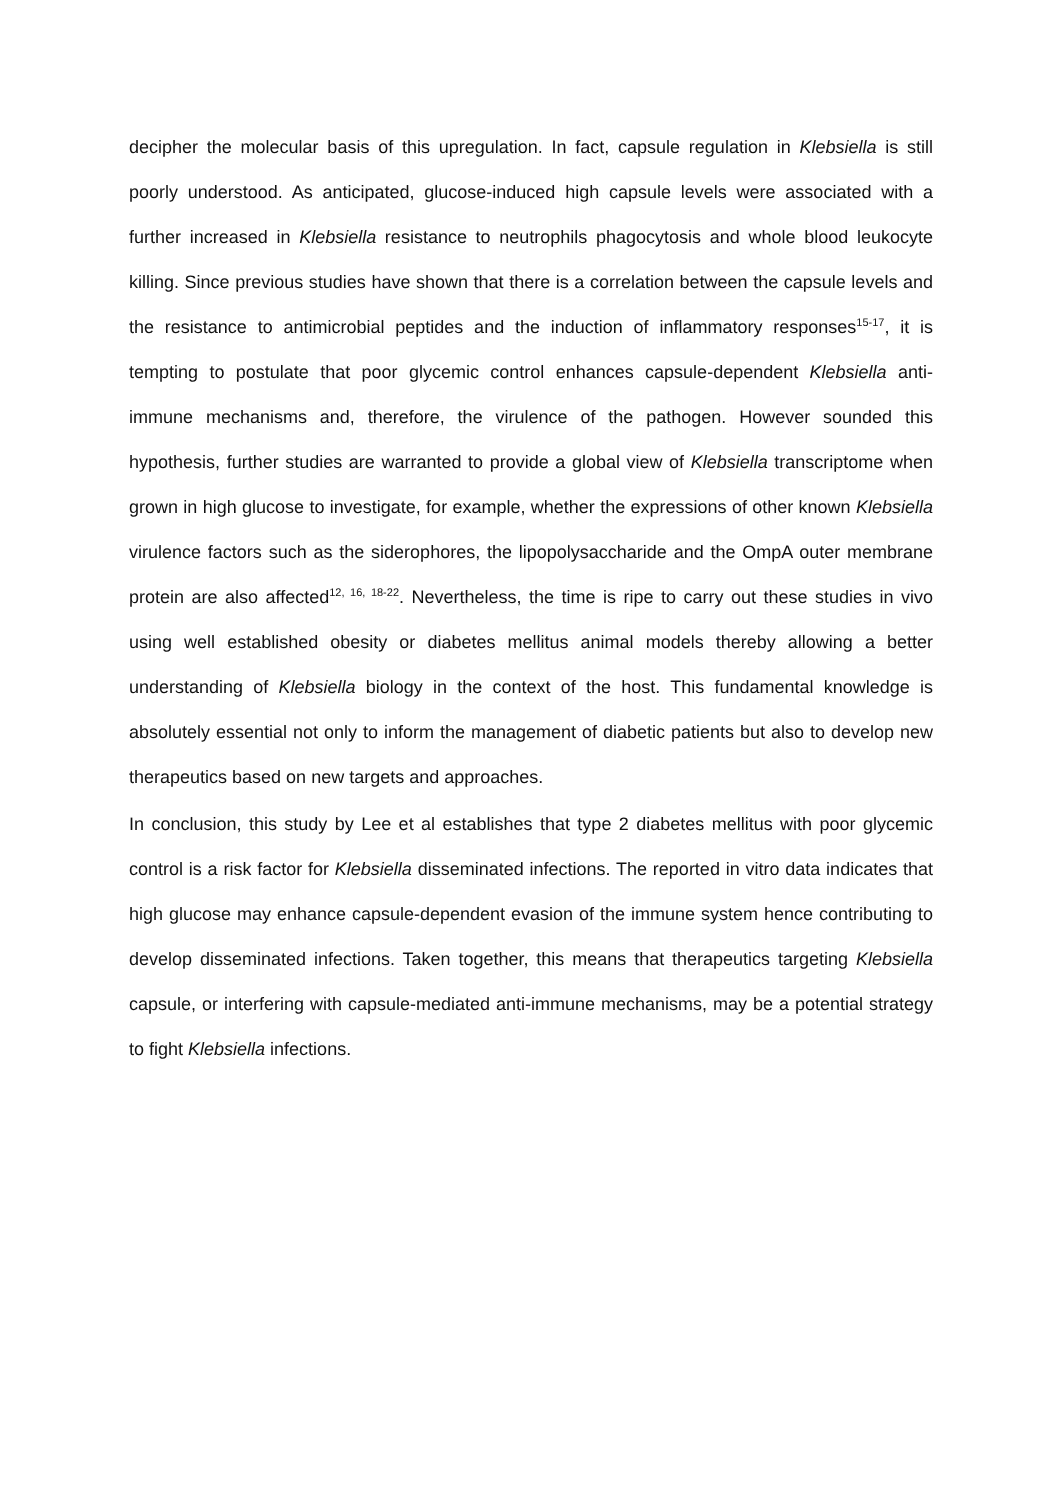decipher the molecular basis of this upregulation. In fact, capsule regulation in Klebsiella is still poorly understood. As anticipated, glucose-induced high capsule levels were associated with a further increased in Klebsiella resistance to neutrophils phagocytosis and whole blood leukocyte killing. Since previous studies have shown that there is a correlation between the capsule levels and the resistance to antimicrobial peptides and the induction of inflammatory responses<sup>15-17</sup>, it is tempting to postulate that poor glycemic control enhances capsule-dependent Klebsiella anti-immune mechanisms and, therefore, the virulence of the pathogen. However sounded this hypothesis, further studies are warranted to provide a global view of Klebsiella transcriptome when grown in high glucose to investigate, for example, whether the expressions of other known Klebsiella virulence factors such as the siderophores, the lipopolysaccharide and the OmpA outer membrane protein are also affected<sup>12, 16, 18-22</sup>. Nevertheless, the time is ripe to carry out these studies in vivo using well established obesity or diabetes mellitus animal models thereby allowing a better understanding of Klebsiella biology in the context of the host. This fundamental knowledge is absolutely essential not only to inform the management of diabetic patients but also to develop new therapeutics based on new targets and approaches.
In conclusion, this study by Lee et al establishes that type 2 diabetes mellitus with poor glycemic control is a risk factor for Klebsiella disseminated infections. The reported in vitro data indicates that high glucose may enhance capsule-dependent evasion of the immune system hence contributing to develop disseminated infections. Taken together, this means that therapeutics targeting Klebsiella capsule, or interfering with capsule-mediated anti-immune mechanisms, may be a potential strategy to fight Klebsiella infections.